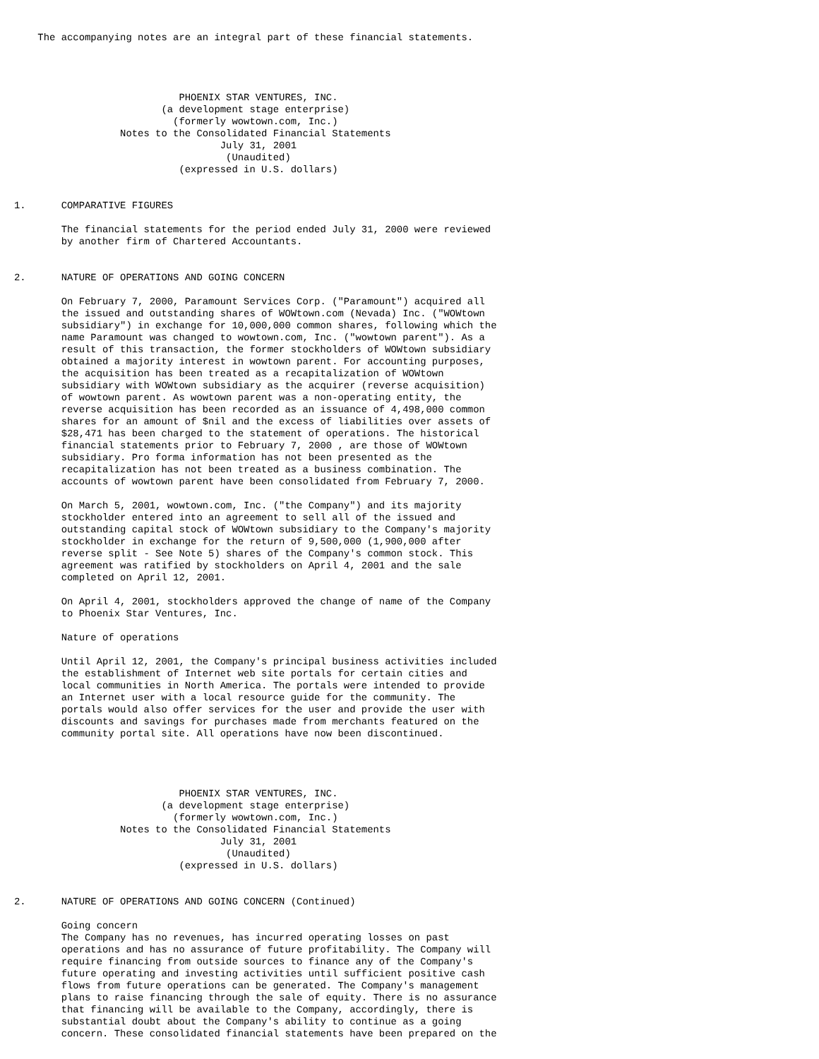The accompanying notes are an integral part of these financial statements.




                            PHOENIX STAR VENTURES, INC.
                         (a development stage enterprise)
                           (formerly wowtown.com, Inc.)
                  Notes to the Consolidated Financial Statements
                                   July 31, 2001
                                    (Unaudited)
                            (expressed in U.S. dollars)


1.      COMPARATIVE FIGURES

        The financial statements for the period ended July 31, 2000 were reviewed
        by another firm of Chartered Accountants.


2.      NATURE OF OPERATIONS AND GOING CONCERN

        On February 7, 2000, Paramount Services Corp. ("Paramount") acquired all
        the issued and outstanding shares of WOWtown.com (Nevada) Inc. ("WOWtown
        subsidiary") in exchange for 10,000,000 common shares, following which the
        name Paramount was changed to wowtown.com, Inc. ("wowtown parent"). As a
        result of this transaction, the former stockholders of WOWtown subsidiary
        obtained a majority interest in wowtown parent. For accounting purposes,
        the acquisition has been treated as a recapitalization of WOWtown
        subsidiary with WOWtown subsidiary as the acquirer (reverse acquisition)
        of wowtown parent. As wowtown parent was a non-operating entity, the
        reverse acquisition has been recorded as an issuance of 4,498,000 common
        shares for an amount of $nil and the excess of liabilities over assets of
        $28,471 has been charged to the statement of operations. The historical
        financial statements prior to February 7, 2000 , are those of WOWtown
        subsidiary. Pro forma information has not been presented as the
        recapitalization has not been treated as a business combination. The
        accounts of wowtown parent have been consolidated from February 7, 2000.

        On March 5, 2001, wowtown.com, Inc. ("the Company") and its majority
        stockholder entered into an agreement to sell all of the issued and
        outstanding capital stock of WOWtown subsidiary to the Company's majority
        stockholder in exchange for the return of 9,500,000 (1,900,000 after
        reverse split - See Note 5) shares of the Company's common stock. This
        agreement was ratified by stockholders on April 4, 2001 and the sale
        completed on April 12, 2001.

        On April 4, 2001, stockholders approved the change of name of the Company
        to Phoenix Star Ventures, Inc.

        Nature of operations

        Until April 12, 2001, the Company's principal business activities included
        the establishment of Internet web site portals for certain cities and
        local communities in North America. The portals were intended to provide
        an Internet user with a local resource guide for the community. The
        portals would also offer services for the user and provide the user with
        discounts and savings for purchases made from merchants featured on the
        community portal site. All operations have now been discontinued.




                            PHOENIX STAR VENTURES, INC.
                         (a development stage enterprise)
                           (formerly wowtown.com, Inc.)
                  Notes to the Consolidated Financial Statements
                                   July 31, 2001
                                    (Unaudited)
                            (expressed in U.S. dollars)


2.      NATURE OF OPERATIONS AND GOING CONCERN (Continued)

        Going concern
        The Company has no revenues, has incurred operating losses on past
        operations and has no assurance of future profitability. The Company will
        require financing from outside sources to finance any of the Company's
        future operating and investing activities until sufficient positive cash
        flows from future operations can be generated. The Company's management
        plans to raise financing through the sale of equity. There is no assurance
        that financing will be available to the Company, accordingly, there is
        substantial doubt about the Company's ability to continue as a going
        concern. These consolidated financial statements have been prepared on the